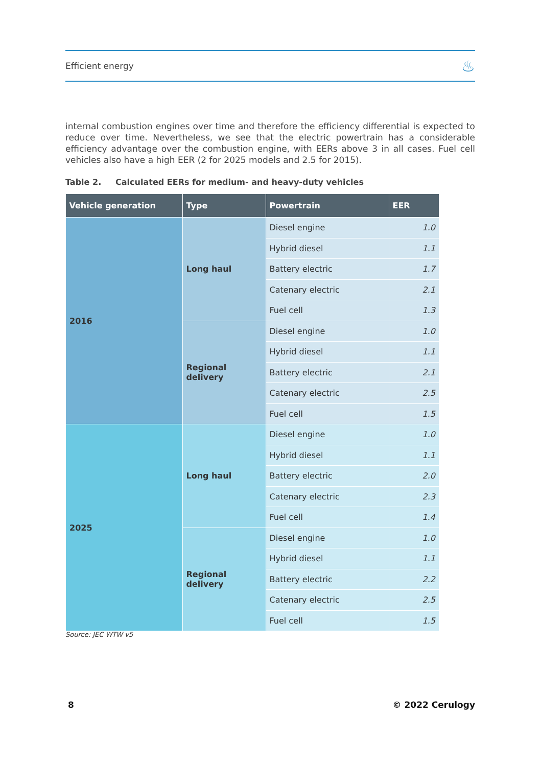Efficient energy ♨
internal combustion engines over time and therefore the efficiency differential is expected to reduce over time. Nevertheless, we see that the electric powertrain has a considerable efficiency advantage over the combustion engine, with EERs above 3 in all cases. Fuel cell vehicles also have a high EER (2 for 2025 models and 2.5 for 2015).
Table 2. Calculated EERs for medium- and heavy-duty vehicles
| Vehicle generation | Type | Powertrain | EER |
| --- | --- | --- | --- |
| 2016 | Long haul | Diesel engine | 1.0 |
| | | Hybrid diesel | 1.1 |
| | | Battery electric | 1.7 |
| | | Catenary electric | 2.1 |
| | | Fuel cell | 1.3 |
| | Regional delivery | Diesel engine | 1.0 |
| | | Hybrid diesel | 1.1 |
| | | Battery electric | 2.1 |
| | | Catenary electric | 2.5 |
| | | Fuel cell | 1.5 |
| 2025 | Long haul | Diesel engine | 1.0 |
| | | Hybrid diesel | 1.1 |
| | | Battery electric | 2.0 |
| | | Catenary electric | 2.3 |
| | | Fuel cell | 1.4 |
| | Regional delivery | Diesel engine | 1.0 |
| | | Hybrid diesel | 1.1 |
| | | Battery electric | 2.2 |
| | | Catenary electric | 2.5 |
| | | Fuel cell | 1.5 |
Source: JEC WTW v5
8 © 2022 Cerulogy